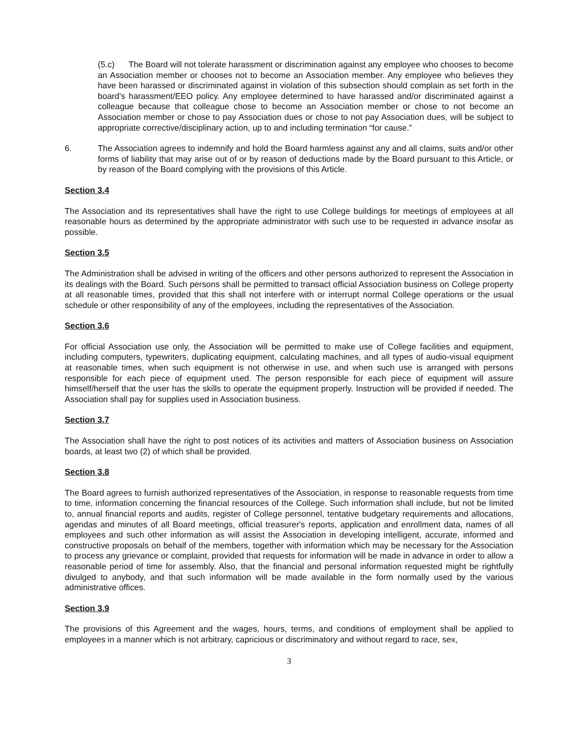(5.c) The Board will not tolerate harassment or discrimination against any employee who chooses to become an Association member or chooses not to become an Association member. Any employee who believes they have been harassed or discriminated against in violation of this subsection should complain as set forth in the board's harassment/EEO policy. Any employee determined to have harassed and/or discriminated against a colleague because that colleague chose to become an Association member or chose to not become an Association member or chose to pay Association dues or chose to not pay Association dues, will be subject to appropriate corrective/disciplinary action, up to and including termination “for cause.”
6. The Association agrees to indemnify and hold the Board harmless against any and all claims, suits and/or other forms of liability that may arise out of or by reason of deductions made by the Board pursuant to this Article, or by reason of the Board complying with the provisions of this Article.
Section 3.4
The Association and its representatives shall have the right to use College buildings for meetings of employees at all reasonable hours as determined by the appropriate administrator with such use to be requested in advance insofar as possible.
Section 3.5
The Administration shall be advised in writing of the officers and other persons authorized to represent the Association in its dealings with the Board. Such persons shall be permitted to transact official Association business on College property at all reasonable times, provided that this shall not interfere with or interrupt normal College operations or the usual schedule or other responsibility of any of the employees, including the representatives of the Association.
Section 3.6
For official Association use only, the Association will be permitted to make use of College facilities and equipment, including computers, typewriters, duplicating equipment, calculating machines, and all types of audio-visual equipment at reasonable times, when such equipment is not otherwise in use, and when such use is arranged with persons responsible for each piece of equipment used. The person responsible for each piece of equipment will assure himself/herself that the user has the skills to operate the equipment properly. Instruction will be provided if needed. The Association shall pay for supplies used in Association business.
Section 3.7
The Association shall have the right to post notices of its activities and matters of Association business on Association boards, at least two (2) of which shall be provided.
Section 3.8
The Board agrees to furnish authorized representatives of the Association, in response to reasonable requests from time to time, information concerning the financial resources of the College. Such information shall include, but not be limited to, annual financial reports and audits, register of College personnel, tentative budgetary requirements and allocations, agendas and minutes of all Board meetings, official treasurer's reports, application and enrollment data, names of all employees and such other information as will assist the Association in developing intelligent, accurate, informed and constructive proposals on behalf of the members, together with information which may be necessary for the Association to process any grievance or complaint, provided that requests for information will be made in advance in order to allow a reasonable period of time for assembly. Also, that the financial and personal information requested might be rightfully divulged to anybody, and that such information will be made available in the form normally used by the various administrative offices.
Section 3.9
The provisions of this Agreement and the wages, hours, terms, and conditions of employment shall be applied to employees in a manner which is not arbitrary, capricious or discriminatory and without regard to race, sex,
3